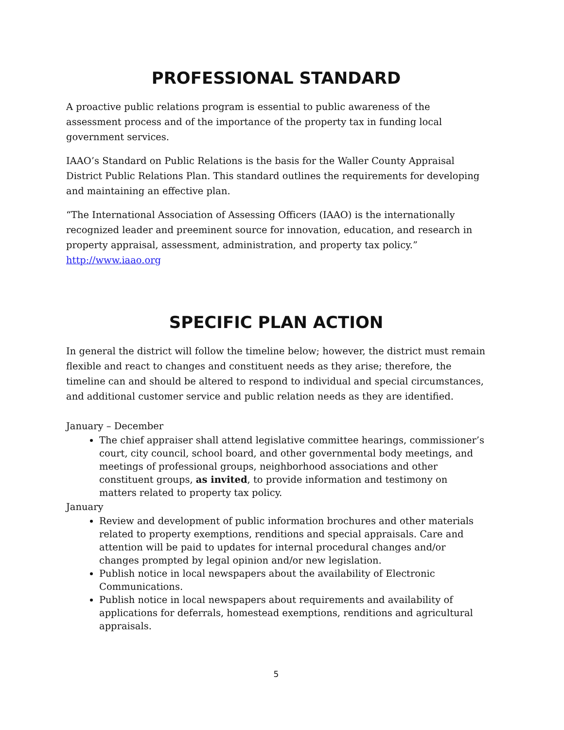PROFESSIONAL STANDARD
A proactive public relations program is essential to public awareness of the assessment process and of the importance of the property tax in funding local government services.
IAAO’s Standard on Public Relations is the basis for the Waller County Appraisal District Public Relations Plan. This standard outlines the requirements for developing and maintaining an effective plan.
“The International Association of Assessing Officers (IAAO) is the internationally recognized leader and preeminent source for innovation, education, and research in property appraisal, assessment, administration, and property tax policy.” http://www.iaao.org
SPECIFIC PLAN ACTION
In general the district will follow the timeline below; however, the district must remain flexible and react to changes and constituent needs as they arise; therefore, the timeline can and should be altered to respond to individual and special circumstances, and additional customer service and public relation needs as they are identified.
January – December
The chief appraiser shall attend legislative committee hearings, commissioner’s court, city council, school board, and other governmental body meetings, and meetings of professional groups, neighborhood associations and other constituent groups, as invited, to provide information and testimony on matters related to property tax policy.
January
Review and development of public information brochures and other materials related to property exemptions, renditions and special appraisals. Care and attention will be paid to updates for internal procedural changes and/or changes prompted by legal opinion and/or new legislation.
Publish notice in local newspapers about the availability of Electronic Communications.
Publish notice in local newspapers about requirements and availability of applications for deferrals, homestead exemptions, renditions and agricultural appraisals.
5